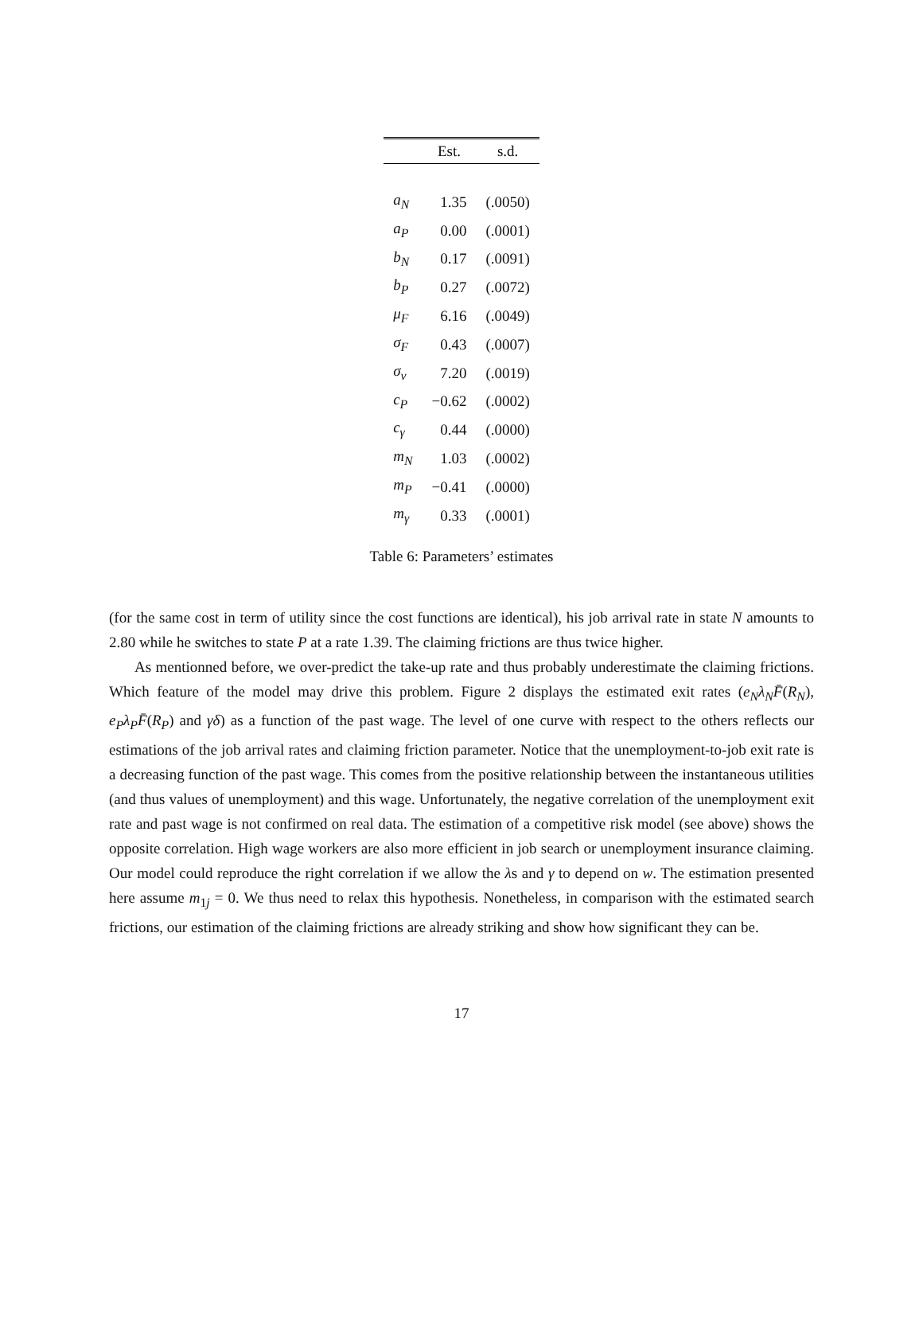| | Est. | s.d. |
| --- | --- | --- |
| a<sub>N</sub> | 1.35 | (.0050) |
| a<sub>P</sub> | 0.00 | (.0001) |
| b<sub>N</sub> | 0.17 | (.0091) |
| b<sub>P</sub> | 0.27 | (.0072) |
| μ<sub>F</sub> | 6.16 | (.0049) |
| σ<sub>F</sub> | 0.43 | (.0007) |
| σ<sub>ν</sub> | 7.20 | (.0019) |
| c<sub>P</sub> | −0.62 | (.0002) |
| c<sub>γ</sub> | 0.44 | (.0000) |
| m<sub>N</sub> | 1.03 | (.0002) |
| m<sub>P</sub> | −0.41 | (.0000) |
| m<sub>γ</sub> | 0.33 | (.0001) |
Table 6: Parameters’ estimates
(for the same cost in term of utility since the cost functions are identical), his job arrival rate in state N amounts to 2.80 while he switches to state P at a rate 1.39. The claiming frictions are thus twice higher.
As mentionned before, we over-predict the take-up rate and thus probably underestimate the claiming frictions. Which feature of the model may drive this problem. Figure 2 displays the estimated exit rates (e<sub>N</sub>λ<sub>N</sub>F̄(R<sub>N</sub>), e<sub>P</sub>λ<sub>P</sub>F̄(R<sub>P</sub>) and γδ) as a function of the past wage. The level of one curve with respect to the others reflects our estimations of the job arrival rates and claiming friction parameter. Notice that the unemployment-to-job exit rate is a decreasing function of the past wage. This comes from the positive relationship between the instantaneous utilities (and thus values of unemployment) and this wage. Unfortunately, the negative correlation of the unemployment exit rate and past wage is not confirmed on real data. The estimation of a competitive risk model (see above) shows the opposite correlation. High wage workers are also more efficient in job search or unemployment insurance claiming. Our model could reproduce the right correlation if we allow the λs and γ to depend on w. The estimation presented here assume m<sub>1j</sub> = 0. We thus need to relax this hypothesis. Nonetheless, in comparison with the estimated search frictions, our estimation of the claiming frictions are already striking and show how significant they can be.
17